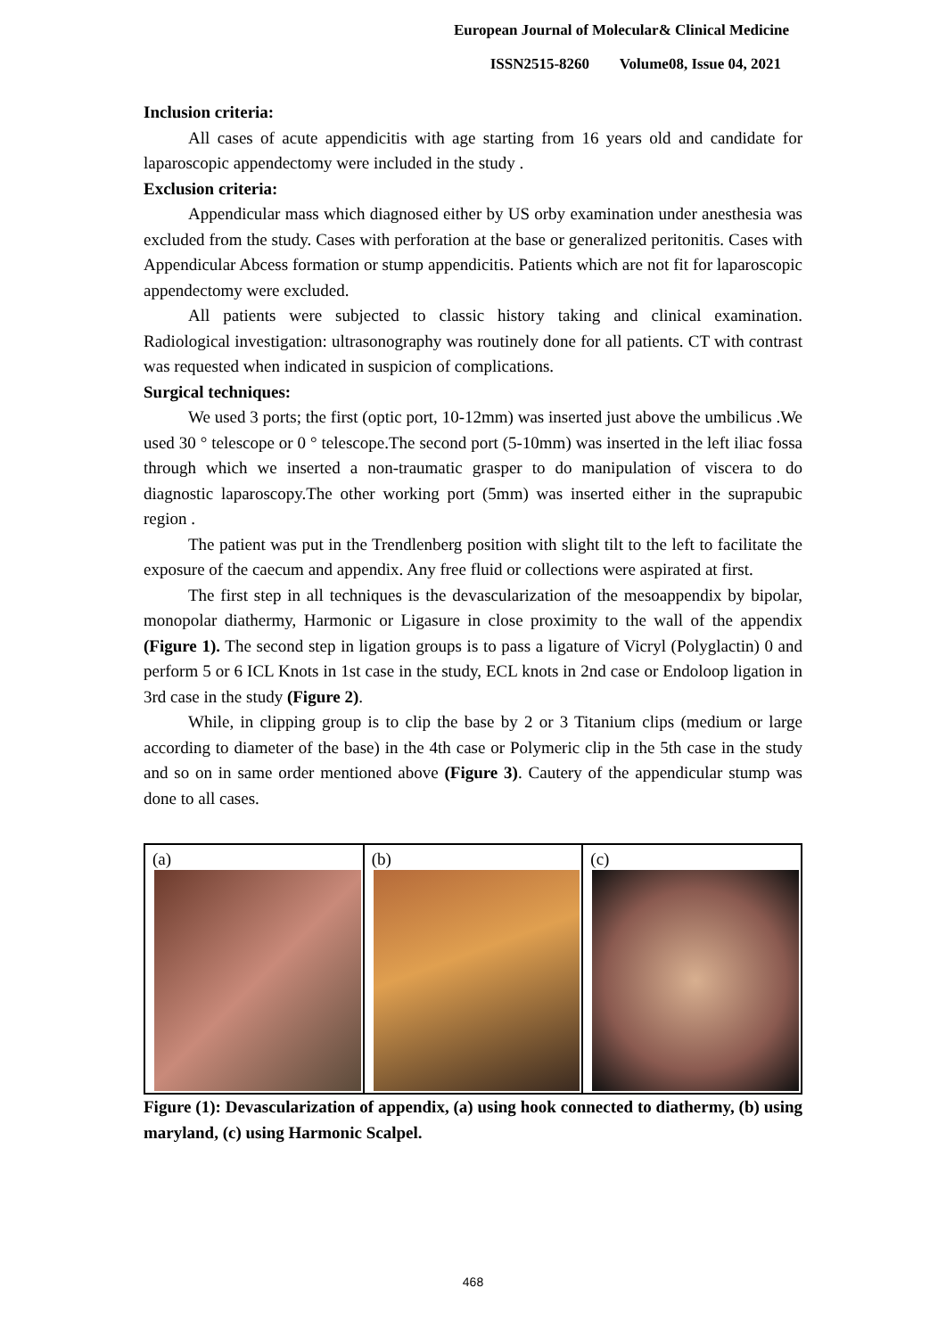European Journal of Molecular& Clinical Medicine
ISSN2515-8260 Volume08, Issue 04, 2021
Inclusion criteria:
All cases of acute appendicitis with age starting from 16 years old and candidate for laparoscopic appendectomy were included in the study .
Exclusion criteria:
Appendicular mass which diagnosed either by US orby examination under anesthesia was excluded from the study. Cases with perforation at the base or generalized peritonitis. Cases with Appendicular Abcess formation or stump appendicitis. Patients which are not fit for laparoscopic appendectomy were excluded.
All patients were subjected to classic history taking and clinical examination. Radiological investigation: ultrasonography was routinely done for all patients. CT with contrast was requested when indicated in suspicion of complications.
Surgical techniques:
We used 3 ports; the first (optic port, 10-12mm) was inserted just above the umbilicus .We used 30 ° telescope or 0 ° telescope.The second port (5-10mm) was inserted in the left iliac fossa through which we inserted a non-traumatic grasper to do manipulation of viscera to do diagnostic laparoscopy.The other working port (5mm) was inserted either in the suprapubic region .
The patient was put in the Trendlenberg position with slight tilt to the left to facilitate the exposure of the caecum and appendix. Any free fluid or collections were aspirated at first.
The first step in all techniques is the devascularization of the mesoappendix by bipolar, monopolar diathermy, Harmonic or Ligasure in close proximity to the wall of the appendix (Figure 1). The second step in ligation groups is to pass a ligature of Vicryl (Polyglactin) 0 and perform 5 or 6 ICL Knots in 1st case in the study, ECL knots in 2nd case or Endoloop ligation in 3rd case in the study (Figure 2).
While, in clipping group is to clip the base by 2 or 3 Titanium clips (medium or large according to diameter of the base) in the 4th case or Polymeric clip in the 5th case in the study and so on in same order mentioned above (Figure 3). Cautery of the appendicular stump was done to all cases.
(a) (b) (c)
Figure (1): Devascularization of appendix, (a) using hook connected to diathermy, (b) using maryland, (c) using Harmonic Scalpel.
468